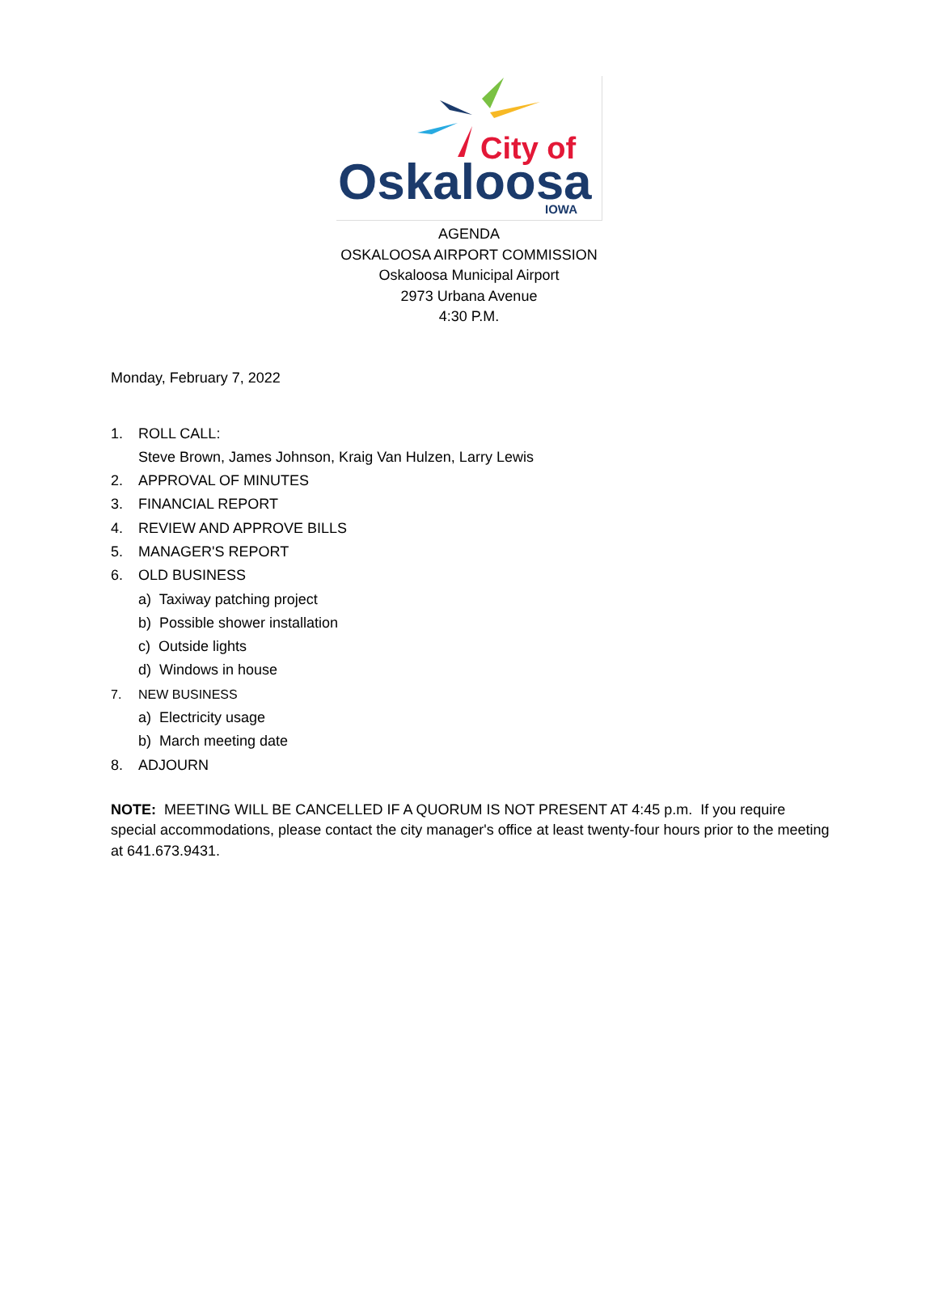City of
Oskaloosa
IOWA
AGENDA
OSKALOOSA AIRPORT COMMISSION
Oskaloosa Municipal Airport
2973 Urbana Avenue
4:30 P.M.
Monday, February 7, 2022
1. ROLL CALL:
Steve Brown, James Johnson, Kraig Van Hulzen, Larry Lewis
2. APPROVAL OF MINUTES
3. FINANCIAL REPORT
4. REVIEW AND APPROVE BILLS
5. MANAGER'S REPORT
6. OLD BUSINESS
a) Taxiway patching project
b) Possible shower installation
c) Outside lights
d) Windows in house
7. NEW BUSINESS
a) Electricity usage
b) March meeting date
8. ADJOURN
NOTE: MEETING WILL BE CANCELLED IF A QUORUM IS NOT PRESENT AT 4:45 p.m. If you require special accommodations, please contact the city manager's office at least twenty-four hours prior to the meeting at 641.673.9431.